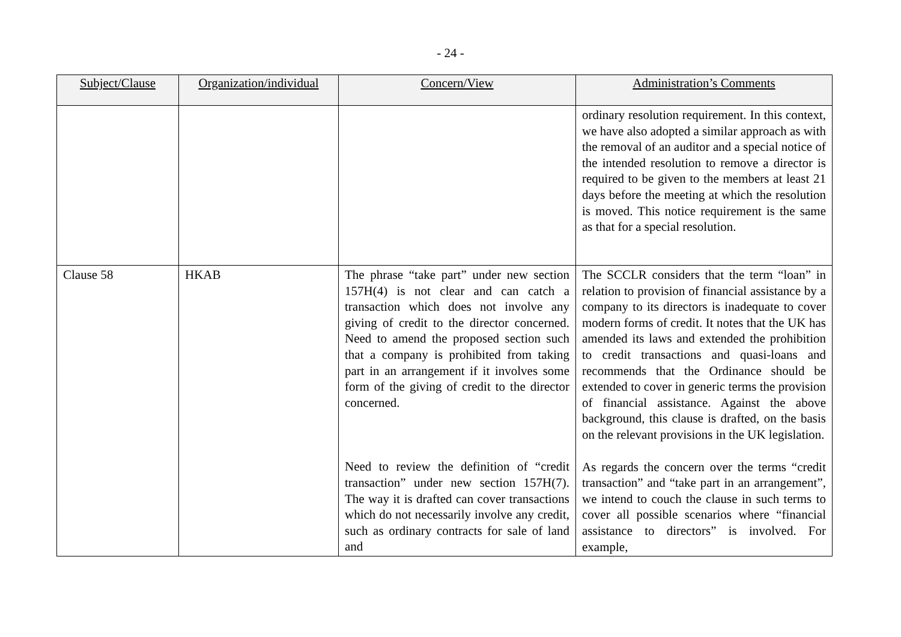- 24 -
| Subject/Clause | Organization/individual | Concern/View | Administration’s Comments |
| --- | --- | --- | --- |
| | | | ordinary resolution requirement. In this context, we have also adopted a similar approach as with the removal of an auditor and a special notice of the intended resolution to remove a director is required to be given to the members at least 21 days before the meeting at which the resolution is moved. This notice requirement is the same as that for a special resolution. |
| Clause 58 | HKAB | The phrase “take part” under new section 157H(4) is not clear and can catch a transaction which does not involve any giving of credit to the director concerned. Need to amend the proposed section such that a company is prohibited from taking part in an arrangement if it involves some form of the giving of credit to the director concerned. Need to review the definition of “credit transaction” under new section 157H(7). The way it is drafted can cover transactions which do not necessarily involve any credit, such as ordinary contracts for sale of land and | The SCCLR considers that the term “loan” in relation to provision of financial assistance by a company to its directors is inadequate to cover modern forms of credit. It notes that the UK has amended its laws and extended the prohibition to credit transactions and quasi-loans and recommends that the Ordinance should be extended to cover in generic terms the provision of financial assistance. Against the above background, this clause is drafted, on the basis on the relevant provisions in the UK legislation. As regards the concern over the terms “credit transaction” and “take part in an arrangement”, we intend to couch the clause in such terms to cover all possible scenarios where “financial assistance to directors” is involved. For example, |